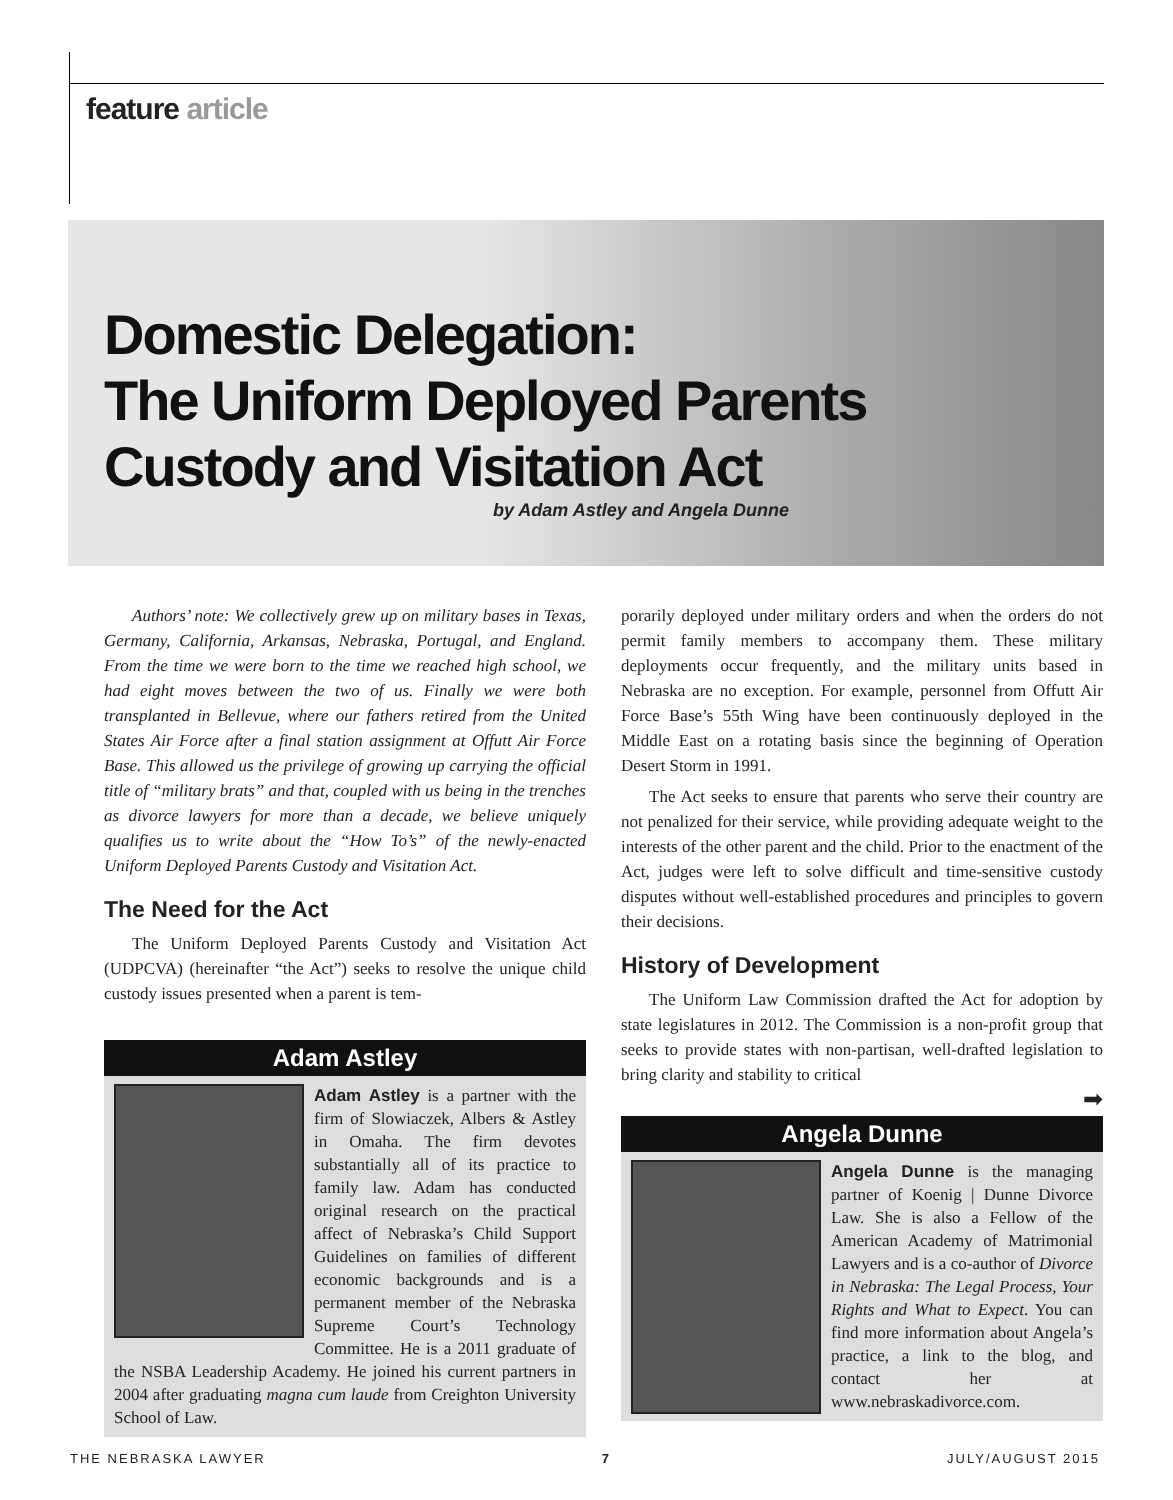feature article
Domestic Delegation:
The Uniform Deployed Parents
Custody and Visitation Act
by Adam Astley and Angela Dunne
Authors’ note: We collectively grew up on military bases in Texas, Germany, California, Arkansas, Nebraska, Portugal, and England. From the time we were born to the time we reached high school, we had eight moves between the two of us. Finally we were both transplanted in Bellevue, where our fathers retired from the United States Air Force after a final station assignment at Offutt Air Force Base. This allowed us the privilege of growing up carrying the official title of “military brats” and that, coupled with us being in the trenches as divorce lawyers for more than a decade, we believe uniquely qualifies us to write about the “How To’s” of the newly-enacted Uniform Deployed Parents Custody and Visitation Act.
The Need for the Act
The Uniform Deployed Parents Custody and Visitation Act (UDPCVA) (hereinafter “the Act”) seeks to resolve the unique child custody issues presented when a parent is tem-
Adam Astley
Adam Astley is a partner with the firm of Slowiaczek, Albers & Astley in Omaha. The firm devotes substantially all of its practice to family law. Adam has conducted original research on the practical affect of Nebraska’s Child Support Guidelines on families of different economic backgrounds and is a permanent member of the Nebraska Supreme Court’s Technology Committee. He is a 2011 graduate of the NSBA Leadership Academy. He joined his current partners in 2004 after graduating magna cum laude from Creighton University School of Law.
porarily deployed under military orders and when the orders do not permit family members to accompany them. These military deployments occur frequently, and the military units based in Nebraska are no exception. For example, personnel from Offutt Air Force Base’s 55th Wing have been continuously deployed in the Middle East on a rotating basis since the beginning of Operation Desert Storm in 1991.
The Act seeks to ensure that parents who serve their country are not penalized for their service, while providing adequate weight to the interests of the other parent and the child. Prior to the enactment of the Act, judges were left to solve difficult and time-sensitive custody disputes without well-established procedures and principles to govern their decisions.
History of Development
The Uniform Law Commission drafted the Act for adoption by state legislatures in 2012. The Commission is a non-profit group that seeks to provide states with non-partisan, well-drafted legislation to bring clarity and stability to critical
➡
Angela Dunne
Angela Dunne is the managing partner of Koenig | Dunne Divorce Law. She is also a Fellow of the American Academy of Matrimonial Lawyers and is a co-author of Divorce in Nebraska: The Legal Process, Your Rights and What to Expect. You can find more information about Angela’s practice, a link to the blog, and contact her at www.nebraskadivorce.com.
THE NEBRASKA LAWYER 7 JULY/AUGUST 2015